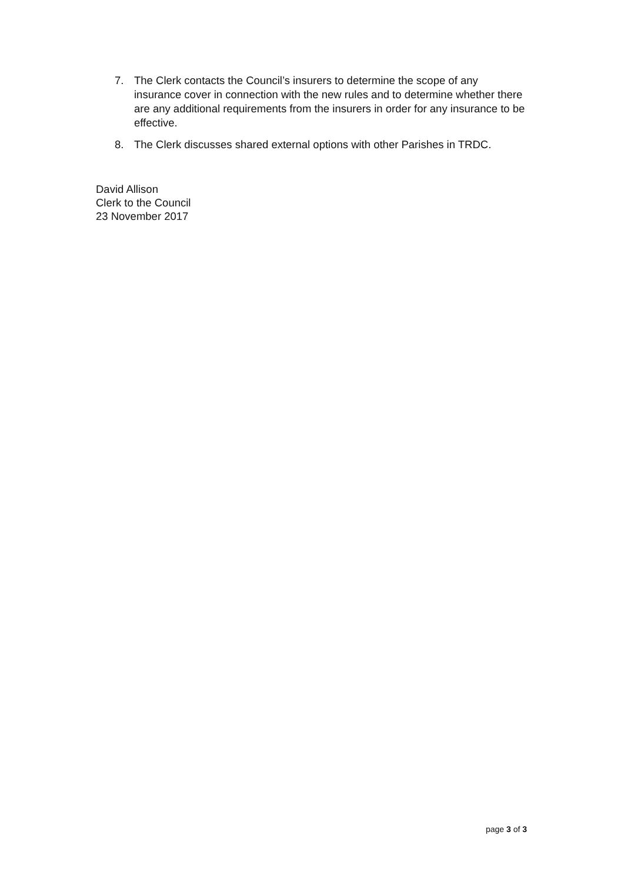7. The Clerk contacts the Council’s insurers to determine the scope of any insurance cover in connection with the new rules and to determine whether there are any additional requirements from the insurers in order for any insurance to be effective.
8. The Clerk discusses shared external options with other Parishes in TRDC.
David Allison
Clerk to the Council
23 November 2017
page 3 of 3